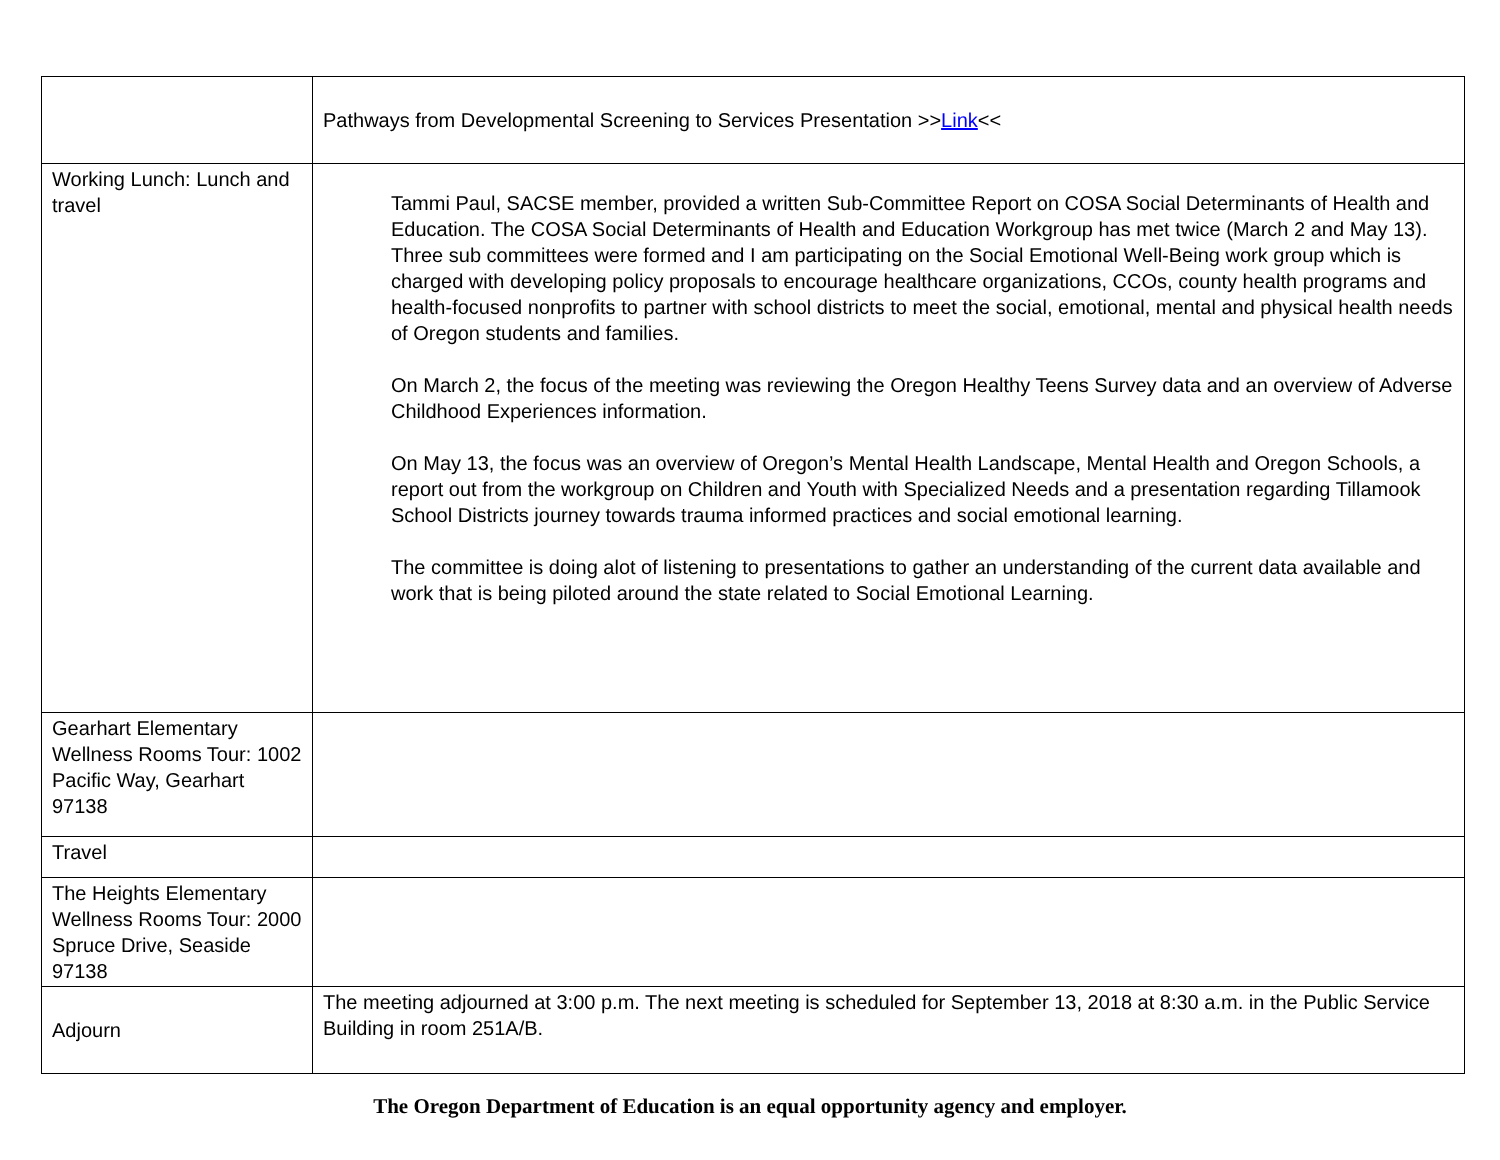| | Pathways from Developmental Screening to Services Presentation >> Link << |
| Working Lunch: Lunch and travel | Tammi Paul, SACSE member, provided a written Sub-Committee Report on COSA Social Determinants of Health and Education. The COSA Social Determinants of Health and Education Workgroup has met twice (March 2 and May 13). Three sub committees were formed and I am participating on the Social Emotional Well-Being work group which is charged with developing policy proposals to encourage healthcare organizations, CCOs, county health programs and health-focused nonprofits to partner with school districts to meet the social, emotional, mental and physical health needs of Oregon students and families. On March 2, the focus of the meeting was reviewing the Oregon Healthy Teens Survey data and an overview of Adverse Childhood Experiences information. On May 13, the focus was an overview of Oregon’s Mental Health Landscape, Mental Health and Oregon Schools, a report out from the workgroup on Children and Youth with Specialized Needs and a presentation regarding Tillamook School Districts journey towards trauma informed practices and social emotional learning. The committee is doing alot of listening to presentations to gather an understanding of the current data available and work that is being piloted around the state related to Social Emotional Learning. |
| Gearhart Elementary Wellness Rooms Tour: 1002 Pacific Way, Gearhart 97138 | |
| Travel | |
| The Heights Elementary Wellness Rooms Tour: 2000 Spruce Drive, Seaside 97138 | |
| Adjourn | The meeting adjourned at 3:00 p.m. The next meeting is scheduled for September 13, 2018 at 8:30 a.m. in the Public Service Building in room 251A/B. |
The Oregon Department of Education is an equal opportunity agency and employer.